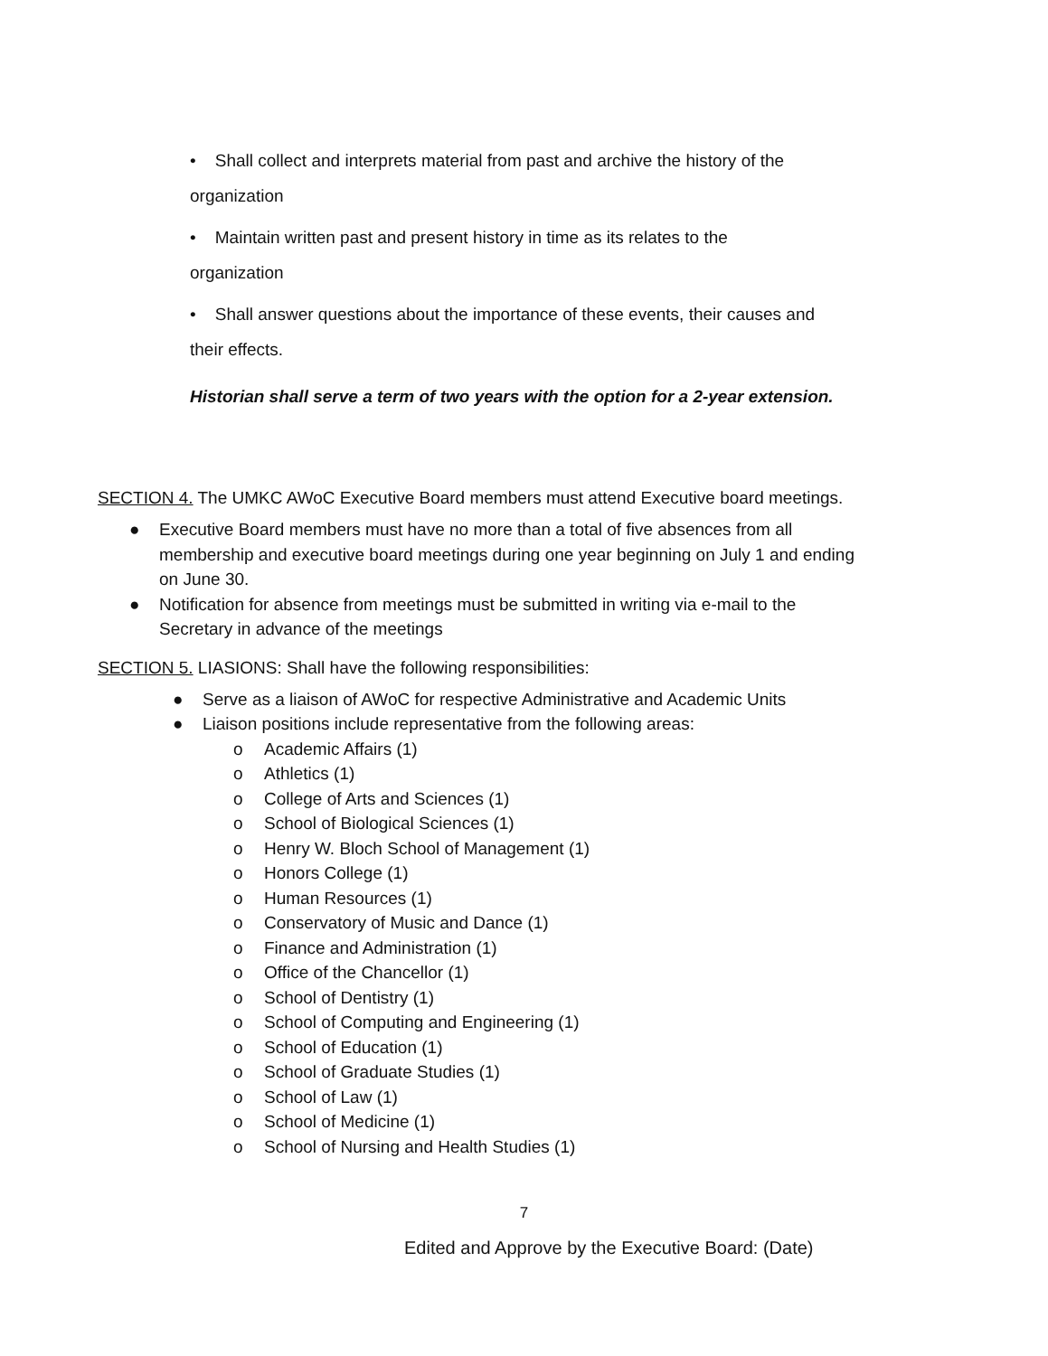• Shall collect and interprets material from past and archive the history of the
organization
• Maintain written past and present history in time as its relates to the
organization
• Shall answer questions about the importance of these events, their causes and
their effects.
Historian shall serve a term of two years with the option for a 2-year extension.
SECTION 4. The UMKC AWoC Executive Board members must attend Executive board meetings.
● Executive Board members must have no more than a total of five absences from all membership and executive board meetings during one year beginning on July 1 and ending on June 30.
● Notification for absence from meetings must be submitted in writing via e-mail to the Secretary in advance of the meetings
SECTION 5. LIASIONS: Shall have the following responsibilities:
● Serve as a liaison of AWoC for respective Administrative and Academic Units
● Liaison positions include representative from the following areas:
o Academic Affairs (1)
o Athletics (1)
o College of Arts and Sciences (1)
o School of Biological Sciences (1)
o Henry W. Bloch School of Management (1)
o Honors College (1)
o Human Resources (1)
o Conservatory of Music and Dance (1)
o Finance and Administration (1)
o Office of the Chancellor (1)
o School of Dentistry (1)
o School of Computing and Engineering (1)
o School of Education (1)
o School of Graduate Studies (1)
o School of Law (1)
o School of Medicine (1)
o School of Nursing and Health Studies (1)
7
Edited and Approve by the Executive Board: (Date)